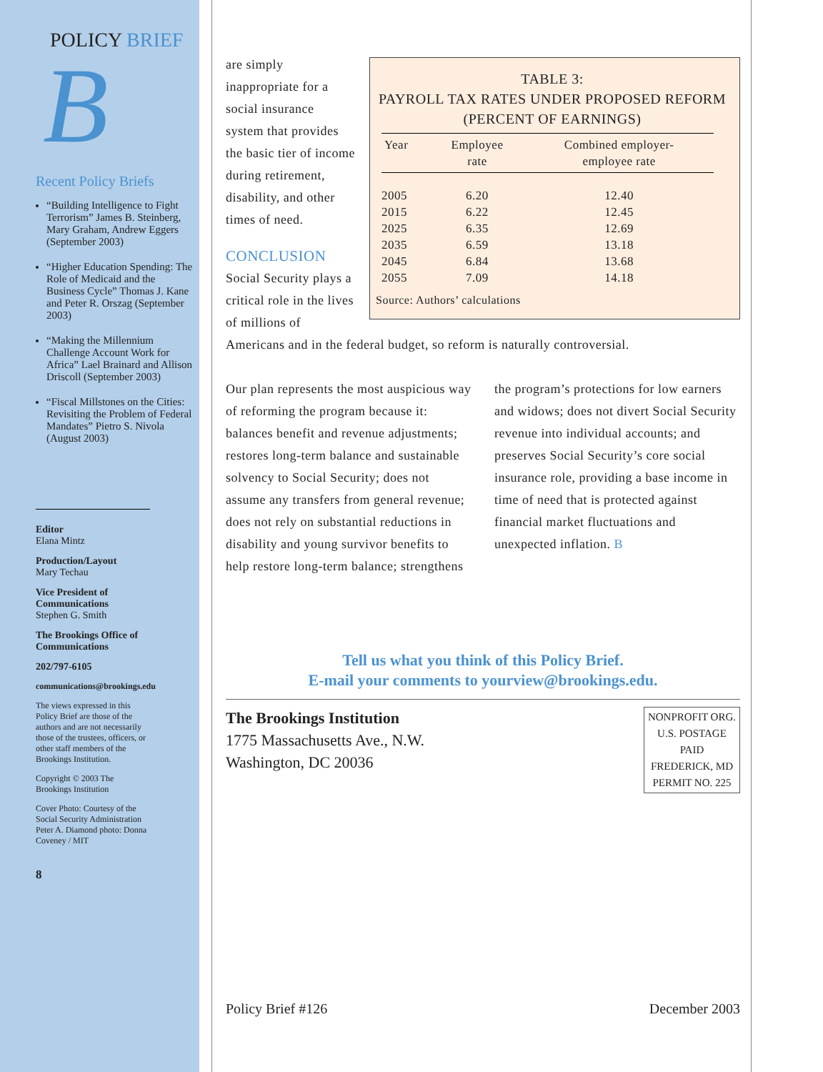POLICY BRIEF
B
Recent Policy Briefs
“Building Intelligence to Fight Terrorism” James B. Steinberg, Mary Graham, Andrew Eggers (September 2003)
“Higher Education Spending: The Role of Medicaid and the Business Cycle” Thomas J. Kane and Peter R. Orszag (September 2003)
“Making the Millennium Challenge Account Work for Africa” Lael Brainard and Allison Driscoll (September 2003)
“Fiscal Millstones on the Cities: Revisiting the Problem of Federal Mandates” Pietro S. Nivola (August 2003)
Editor
Elana Mintz
Production/Layout
Mary Techau
Vice President of Communications
Stephen G. Smith
The Brookings Office of Communications
202/797-6105
communications@brookings.edu
The views expressed in this Policy Brief are those of the authors and are not necessarily those of the trustees, officers, or other staff members of the Brookings Institution.
Copyright © 2003 The Brookings Institution
Cover Photo: Courtesy of the Social Security Administration Peter A. Diamond photo: Donna Coveney / MIT
8
TABLE 3:
PAYROLL TAX RATES UNDER PROPOSED REFORM
(PERCENT OF EARNINGS)
| Year | Employee rate | Combined employer- employee rate |
| --- | --- | --- |
| 2005 | 6.20 | 12.40 |
| 2015 | 6.22 | 12.45 |
| 2025 | 6.35 | 12.69 |
| 2035 | 6.59 | 13.18 |
| 2045 | 6.84 | 13.68 |
| 2055 | 7.09 | 14.18 |
Source: Authors’ calculations
are simply inappropriate for a social insurance system that provides the basic tier of income during retirement, disability, and other times of need.
CONCLUSION
Social Security plays a critical role in the lives of millions of Americans and in the federal budget, so reform is naturally controversial.
Our plan represents the most auspicious way of reforming the program because it: balances benefit and revenue adjustments; restores long-term balance and sustainable solvency to Social Security; does not assume any transfers from general revenue; does not rely on substantial reductions in disability and young survivor benefits to help restore long-term balance; strengthens the program’s protections for low earners and widows; does not divert Social Security revenue into individual accounts; and preserves Social Security’s core social insurance role, providing a base income in time of need that is protected against financial market fluctuations and unexpected inflation. B
Tell us what you think of this Policy Brief.
E-mail your comments to yourview@brookings.edu.
The Brookings Institution
1775 Massachusetts Ave., N.W.
Washington, DC 20036
NONPROFIT ORG.
U.S. POSTAGE
PAID
FREDERICK, MD
PERMIT NO. 225
Policy Brief #126 December 2003